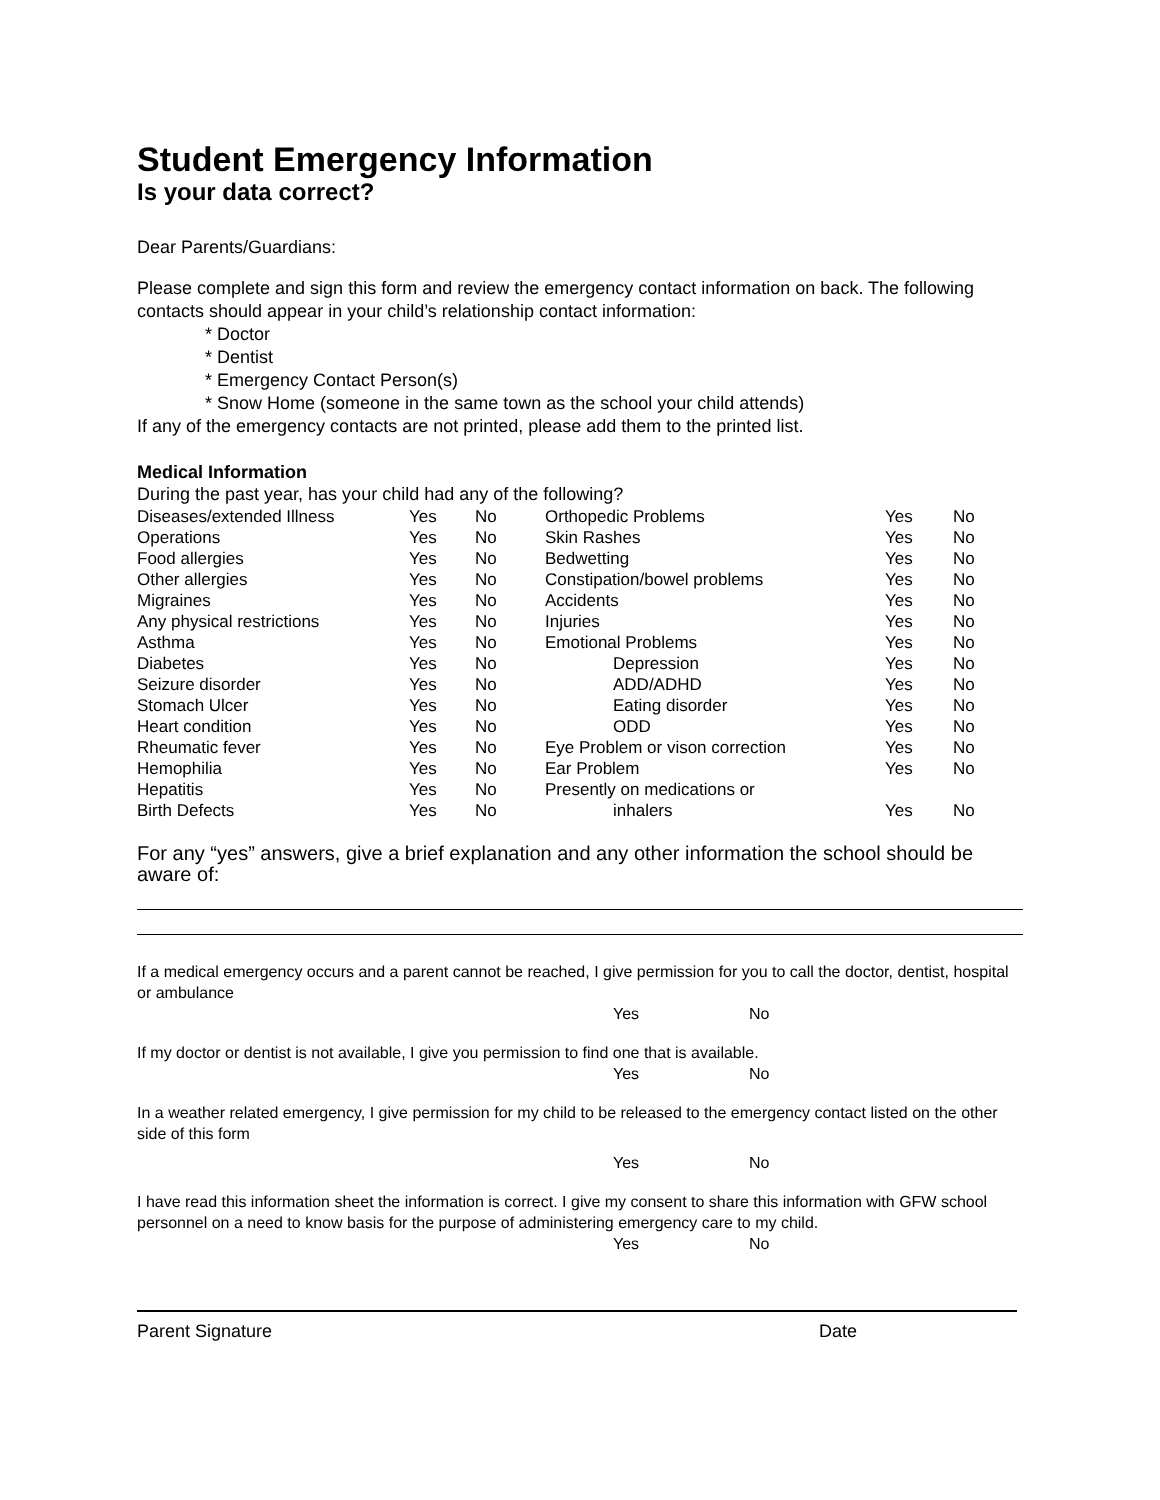Student Emergency Information
Is your data correct?
Dear Parents/Guardians:
Please complete and sign this form and review the emergency contact information on back. The following contacts should appear in your child’s relationship contact information:
* Doctor
* Dentist
* Emergency Contact Person(s)
* Snow Home (someone in the same town as the school your child attends)
If any of the emergency contacts are not printed, please add them to the printed list.
Medical Information
During the past year, has your child had any of the following?
| Diseases/extended Illness | Yes | No | Orthopedic Problems | Yes | No |
| Operations | Yes | No | Skin Rashes | Yes | No |
| Food allergies | Yes | No | Bedwetting | Yes | No |
| Other allergies | Yes | No | Constipation/bowel problems | Yes | No |
| Migraines | Yes | No | Accidents | Yes | No |
| Any physical restrictions | Yes | No | Injuries | Yes | No |
| Asthma | Yes | No | Emotional Problems | Yes | No |
| Diabetes | Yes | No | Depression | Yes | No |
| Seizure disorder | Yes | No | ADD/ADHD | Yes | No |
| Stomach Ulcer | Yes | No | Eating disorder | Yes | No |
| Heart condition | Yes | No | ODD | Yes | No |
| Rheumatic fever | Yes | No | Eye Problem or vison correction | Yes | No |
| Hemophilia | Yes | No | Ear Problem | Yes | No |
| Hepatitis | Yes | No | Presently on medications or | | |
| Birth Defects | Yes | No | inhalers | Yes | No |
For any “yes” answers, give a brief explanation and any other information the school should be aware of:
If a medical emergency occurs and a parent cannot be reached, I give permission for you to call the doctor, dentist, hospital or ambulance
Yes No
If my doctor or dentist is not available, I give you permission to find one that is available.
Yes No
In a weather related emergency, I give permission for my child to be released to the emergency contact listed on the other side of this form
Yes No
I have read this information sheet the information is correct. I give my consent to share this information with GFW school personnel on a need to know basis for the purpose of administering emergency care to my child.
Yes No
Parent Signature Date